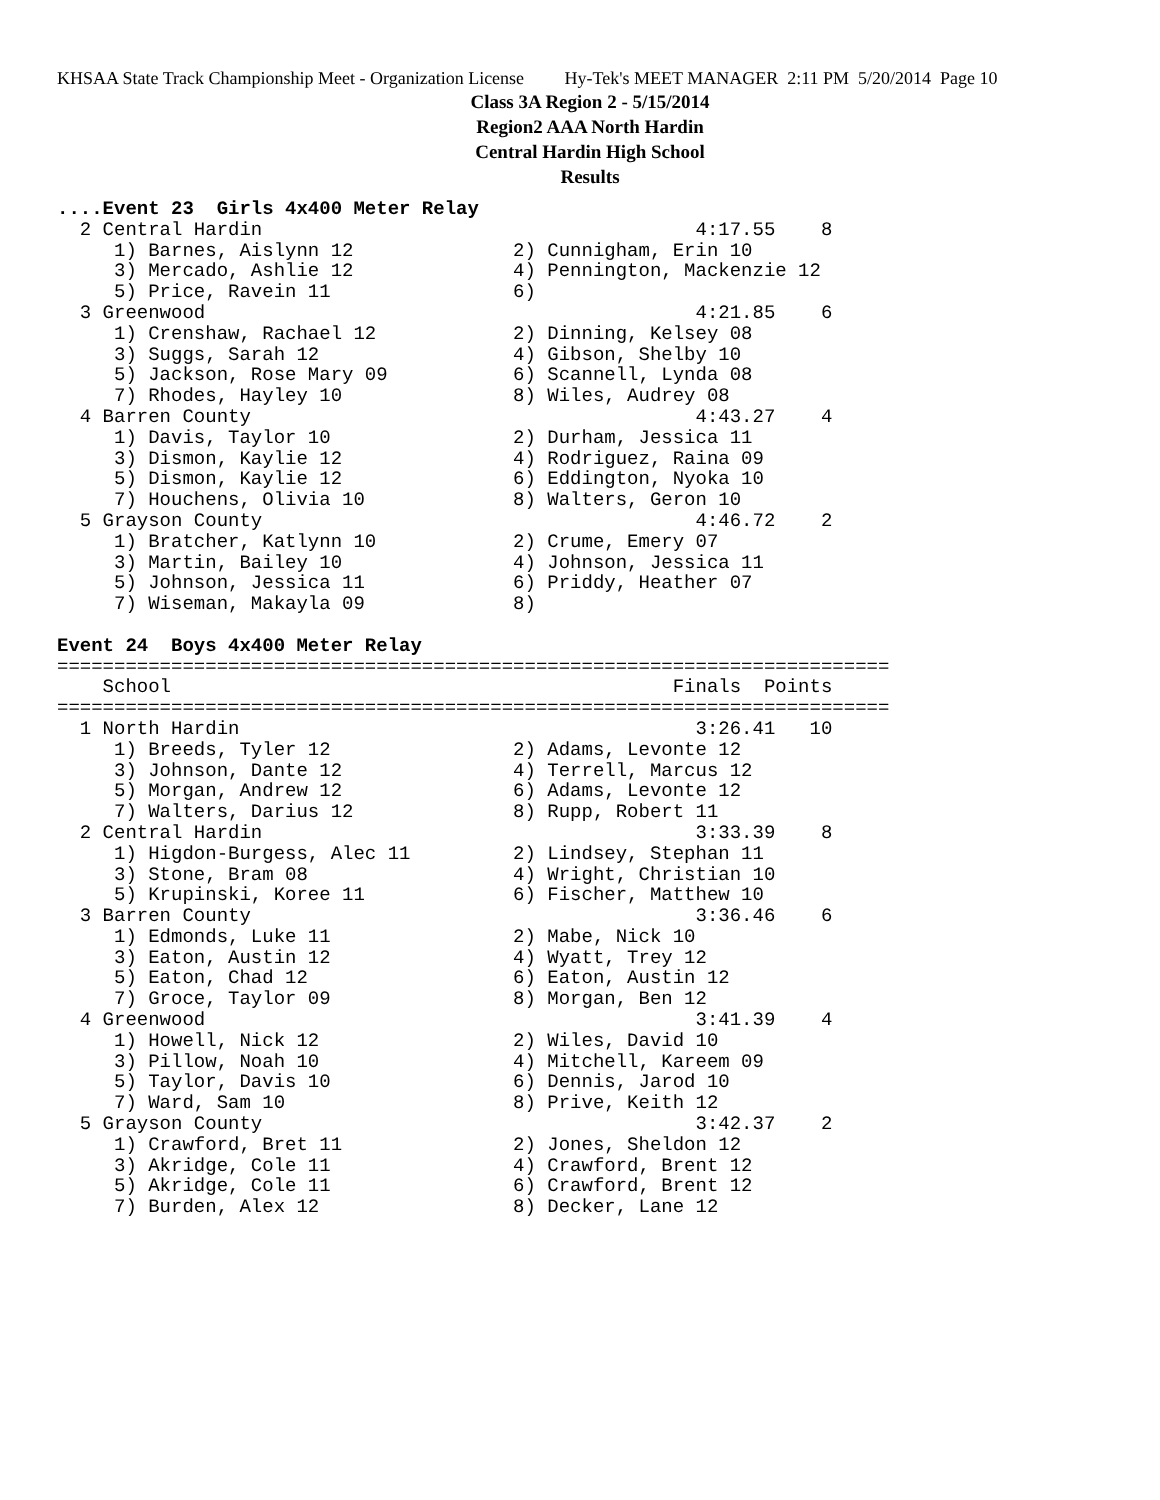KHSAA State Track Championship Meet - Organization License Hy-Tek's MEET MANAGER 2:11 PM 5/20/2014 Page 10
Class 3A Region 2 - 5/15/2014
Region2 AAA North Hardin
Central Hardin High School
Results
....Event 23  Girls 4x400 Meter Relay
  2 Central Hardin                                      4:17.55    8
     1) Barnes, Aislynn 12              2) Cunnigham, Erin 10
     3) Mercado, Ashlie 12              4) Pennington, Mackenzie 12
     5) Price, Ravein 11                6)
  3 Greenwood                                           4:21.85    6
     1) Crenshaw, Rachael 12            2) Dinning, Kelsey 08
     3) Suggs, Sarah 12                 4) Gibson, Shelby 10
     5) Jackson, Rose Mary 09           6) Scannell, Lynda 08
     7) Rhodes, Hayley 10               8) Wiles, Audrey 08
  4 Barren County                                       4:43.27    4
     1) Davis, Taylor 10                2) Durham, Jessica 11
     3) Dismon, Kaylie 12               4) Rodriguez, Raina 09
     5) Dismon, Kaylie 12               6) Eddington, Nyoka 10
     7) Houchens, Olivia 10             8) Walters, Geron 10
  5 Grayson County                                      4:46.72    2
     1) Bratcher, Katlynn 10            2) Crume, Emery 07
     3) Martin, Bailey 10               4) Johnson, Jessica 11
     5) Johnson, Jessica 11             6) Priddy, Heather 07
     7) Wiseman, Makayla 09             8)
 
Event 24  Boys 4x400 Meter Relay
=========================================================================
    School                                            Finals  Points
=========================================================================
  1 North Hardin                                        3:26.41   10
     1) Breeds, Tyler 12                2) Adams, Levonte 12
     3) Johnson, Dante 12               4) Terrell, Marcus 12
     5) Morgan, Andrew 12               6) Adams, Levonte 12
     7) Walters, Darius 12              8) Rupp, Robert 11
  2 Central Hardin                                      3:33.39    8
     1) Higdon-Burgess, Alec 11         2) Lindsey, Stephan 11
     3) Stone, Bram 08                  4) Wright, Christian 10
     5) Krupinski, Koree 11             6) Fischer, Matthew 10
  3 Barren County                                       3:36.46    6
     1) Edmonds, Luke 11                2) Mabe, Nick 10
     3) Eaton, Austin 12                4) Wyatt, Trey 12
     5) Eaton, Chad 12                  6) Eaton, Austin 12
     7) Groce, Taylor 09                8) Morgan, Ben 12
  4 Greenwood                                           3:41.39    4
     1) Howell, Nick 12                 2) Wiles, David 10
     3) Pillow, Noah 10                 4) Mitchell, Kareem 09
     5) Taylor, Davis 10                6) Dennis, Jarod 10
     7) Ward, Sam 10                    8) Prive, Keith 12
  5 Grayson County                                      3:42.37    2
     1) Crawford, Bret 11               2) Jones, Sheldon 12
     3) Akridge, Cole 11                4) Crawford, Brent 12
     5) Akridge, Cole 11                6) Crawford, Brent 12
     7) Burden, Alex 12                 8) Decker, Lane 12